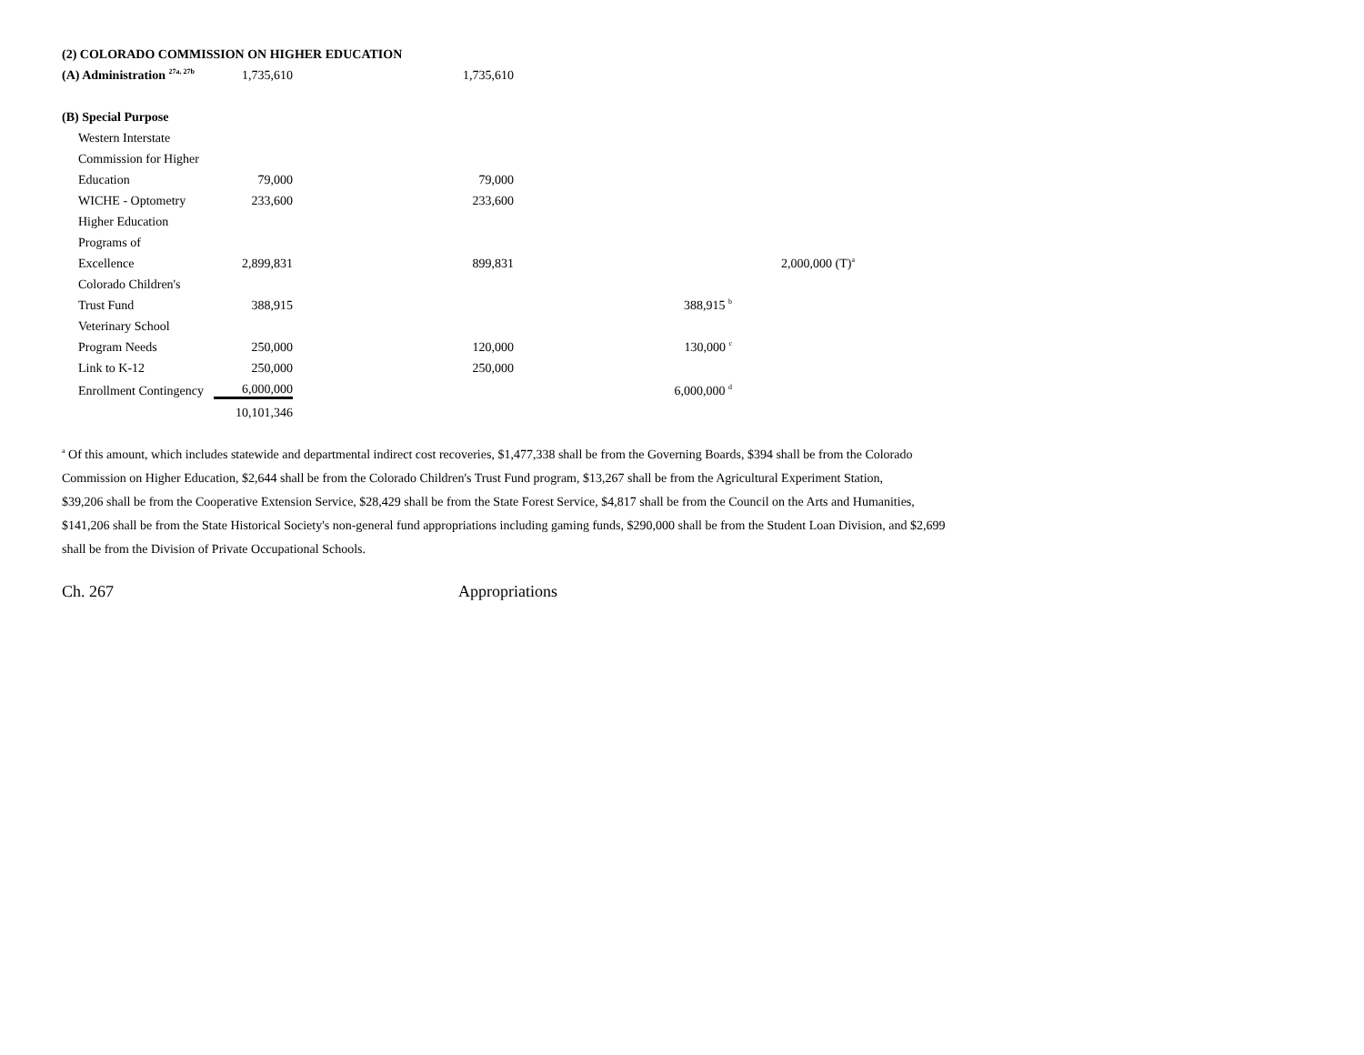| (2) COLORADO COMMISSION ON HIGHER EDUCATION | | | | |
| (A) Administration <sup>27a, 27b</sup> | 1,735,610 | 1,735,610 | | |
| (B) Special Purpose | | | | |
| Western Interstate | | | | |
| Commission for Higher | | | | |
| Education | 79,000 | 79,000 | | |
| WICHE - Optometry | 233,600 | 233,600 | | |
| Higher Education | | | | |
| Programs of | | | | |
| Excellence | 2,899,831 | 899,831 | | 2,000,000 (T)<sup>a</sup> |
| Colorado Children's | | | | |
| Trust Fund | 388,915 | | 388,915 <sup>b</sup> | |
| Veterinary School | | | | |
| Program Needs | 250,000 | 120,000 | 130,000 <sup>c</sup> | |
| Link to K-12 | 250,000 | 250,000 | | |
| Enrollment Contingency | 6,000,000 | | 6,000,000 <sup>d</sup> | |
| | 10,101,346 | | | |
<sup>a</sup> Of this amount, which includes statewide and departmental indirect cost recoveries, $1,477,338 shall be from the Governing Boards, $394 shall be from the Colorado
Commission on Higher Education, $2,644 shall be from the Colorado Children's Trust Fund program, $13,267 shall be from the Agricultural Experiment Station,
$39,206 shall be from the Cooperative Extension Service, $28,429 shall be from the State Forest Service, $4,817 shall be from the Council on the Arts and Humanities,
$141,206 shall be from the State Historical Society's non-general fund appropriations including gaming funds, $290,000 shall be from the Student Loan Division, and $2,699
shall be from the Division of Private Occupational Schools.
Ch. 267 Appropriations